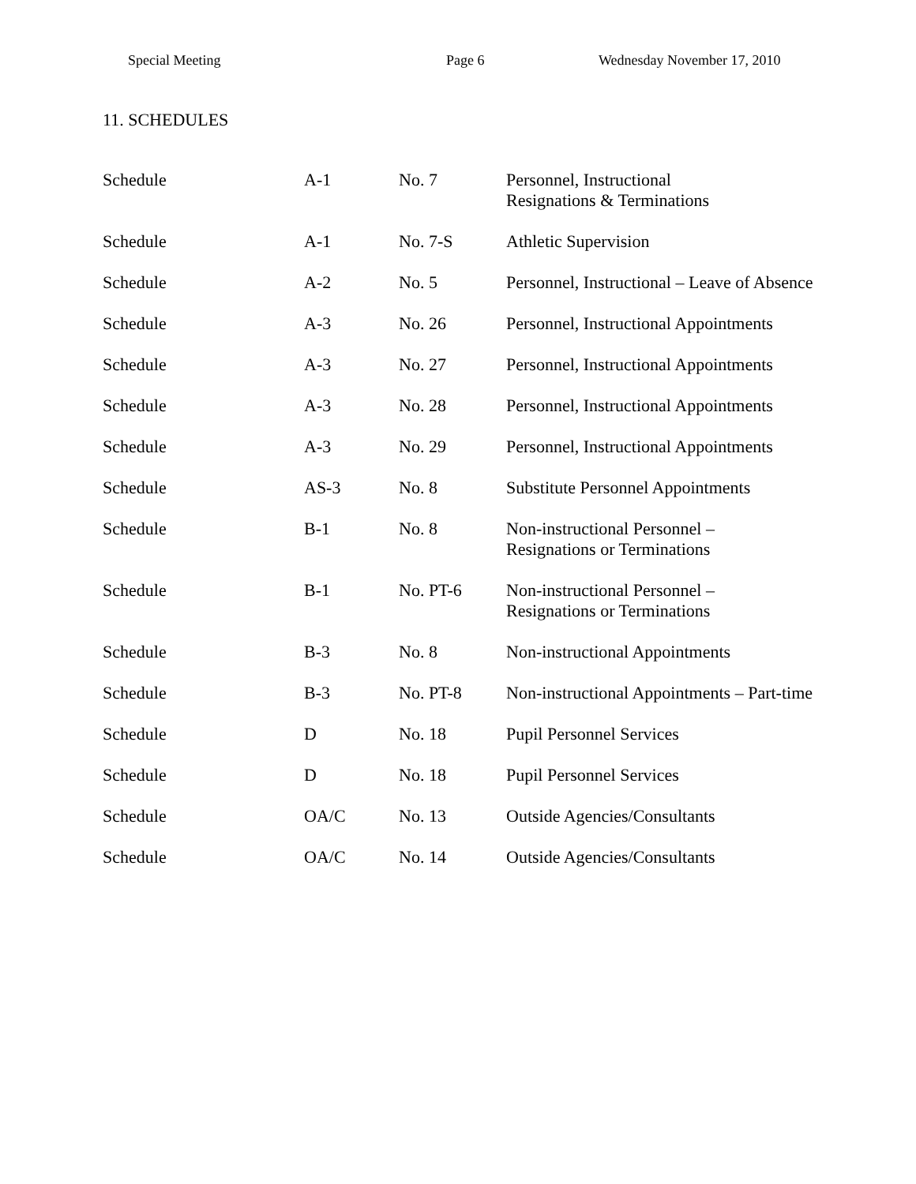Special Meeting Page 6 Wednesday November 17, 2010
11. SCHEDULES
| Schedule | A-1 | No. 7 | Personnel, Instructional Resignations & Terminations |
| Schedule | A-1 | No. 7-S | Athletic Supervision |
| Schedule | A-2 | No. 5 | Personnel, Instructional – Leave of Absence |
| Schedule | A-3 | No. 26 | Personnel, Instructional Appointments |
| Schedule | A-3 | No. 27 | Personnel, Instructional Appointments |
| Schedule | A-3 | No. 28 | Personnel, Instructional Appointments |
| Schedule | A-3 | No. 29 | Personnel, Instructional Appointments |
| Schedule | AS-3 | No. 8 | Substitute Personnel Appointments |
| Schedule | B-1 | No. 8 | Non-instructional Personnel – Resignations or Terminations |
| Schedule | B-1 | No. PT-6 | Non-instructional Personnel – Resignations or Terminations |
| Schedule | B-3 | No. 8 | Non-instructional Appointments |
| Schedule | B-3 | No. PT-8 | Non-instructional Appointments – Part-time |
| Schedule | D | No. 18 | Pupil Personnel Services |
| Schedule | D | No. 18 | Pupil Personnel Services |
| Schedule | OA/C | No. 13 | Outside Agencies/Consultants |
| Schedule | OA/C | No. 14 | Outside Agencies/Consultants |